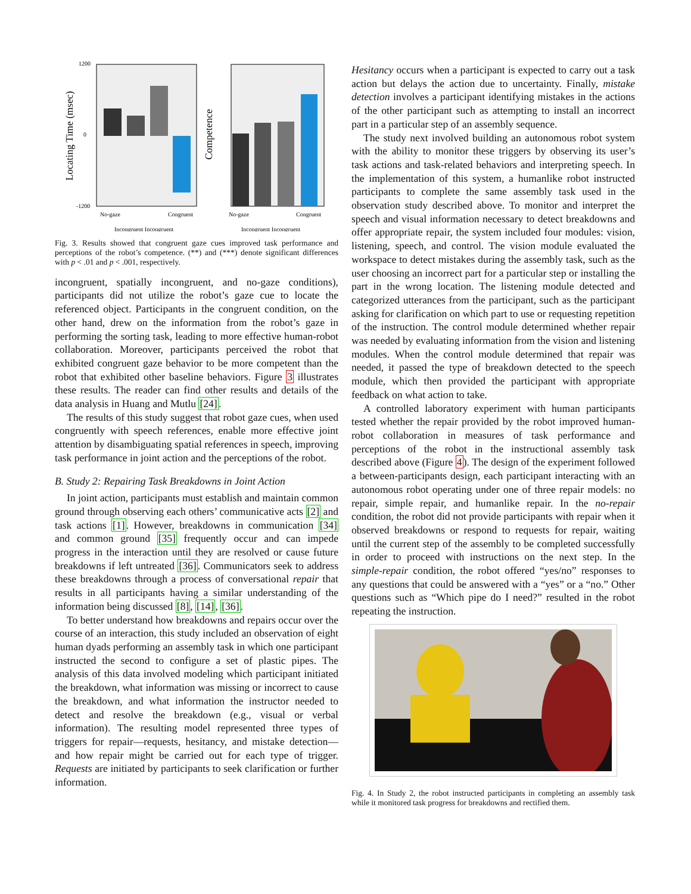Locating Time (msec)
1200
0
-1200
No-gaze
Congruent
Incongruent Incongruent
Competence
No-gaze
Congruent
Incongruent Incongruent
Fig. 3. Results showed that congruent gaze cues improved task performance and perceptions of the robot’s competence. (**) and (***) denote significant differences with p < .01 and p < .001, respectively.
incongruent, spatially incongruent, and no-gaze conditions), participants did not utilize the robot’s gaze cue to locate the referenced object. Participants in the congruent condition, on the other hand, drew on the information from the robot’s gaze in performing the sorting task, leading to more effective human-robot collaboration. Moreover, participants perceived the robot that exhibited congruent gaze behavior to be more competent than the robot that exhibited other baseline behaviors. Figure 3 illustrates these results. The reader can find other results and details of the data analysis in Huang and Mutlu [24].
The results of this study suggest that robot gaze cues, when used congruently with speech references, enable more effective joint attention by disambiguating spatial references in speech, improving task performance in joint action and the perceptions of the robot.
B. Study 2: Repairing Task Breakdowns in Joint Action
In joint action, participants must establish and maintain common ground through observing each others’ communicative acts [2] and task actions [1]. However, breakdowns in communication [34] and common ground [35] frequently occur and can impede progress in the interaction until they are resolved or cause future breakdowns if left untreated [36]. Communicators seek to address these breakdowns through a process of conversational repair that results in all participants having a similar understanding of the information being discussed [8], [14], [36].
To better understand how breakdowns and repairs occur over the course of an interaction, this study included an observation of eight human dyads performing an assembly task in which one participant instructed the second to configure a set of plastic pipes. The analysis of this data involved modeling which participant initiated the breakdown, what information was missing or incorrect to cause the breakdown, and what information the instructor needed to detect and resolve the breakdown (e.g., visual or verbal information). The resulting model represented three types of triggers for repair—requests, hesitancy, and mistake detection—and how repair might be carried out for each type of trigger. Requests are initiated by participants to seek clarification or further information.
Hesitancy occurs when a participant is expected to carry out a task action but delays the action due to uncertainty. Finally, mistake detection involves a participant identifying mistakes in the actions of the other participant such as attempting to install an incorrect part in a particular step of an assembly sequence.
The study next involved building an autonomous robot system with the ability to monitor these triggers by observing its user’s task actions and task-related behaviors and interpreting speech. In the implementation of this system, a humanlike robot instructed participants to complete the same assembly task used in the observation study described above. To monitor and interpret the speech and visual information necessary to detect breakdowns and offer appropriate repair, the system included four modules: vision, listening, speech, and control. The vision module evaluated the workspace to detect mistakes during the assembly task, such as the user choosing an incorrect part for a particular step or installing the part in the wrong location. The listening module detected and categorized utterances from the participant, such as the participant asking for clarification on which part to use or requesting repetition of the instruction. The control module determined whether repair was needed by evaluating information from the vision and listening modules. When the control module determined that repair was needed, it passed the type of breakdown detected to the speech module, which then provided the participant with appropriate feedback on what action to take.
A controlled laboratory experiment with human participants tested whether the repair provided by the robot improved human-robot collaboration in measures of task performance and perceptions of the robot in the instructional assembly task described above (Figure 4). The design of the experiment followed a between-participants design, each participant interacting with an autonomous robot operating under one of three repair models: no repair, simple repair, and humanlike repair. In the no-repair condition, the robot did not provide participants with repair when it observed breakdowns or respond to requests for repair, waiting until the current step of the assembly to be completed successfully in order to proceed with instructions on the next step. In the simple-repair condition, the robot offered “yes/no” responses to any questions that could be answered with a “yes” or a “no.” Other questions such as “Which pipe do I need?” resulted in the robot repeating the instruction.
Fig. 4. In Study 2, the robot instructed participants in completing an assembly task while it monitored task progress for breakdowns and rectified them.